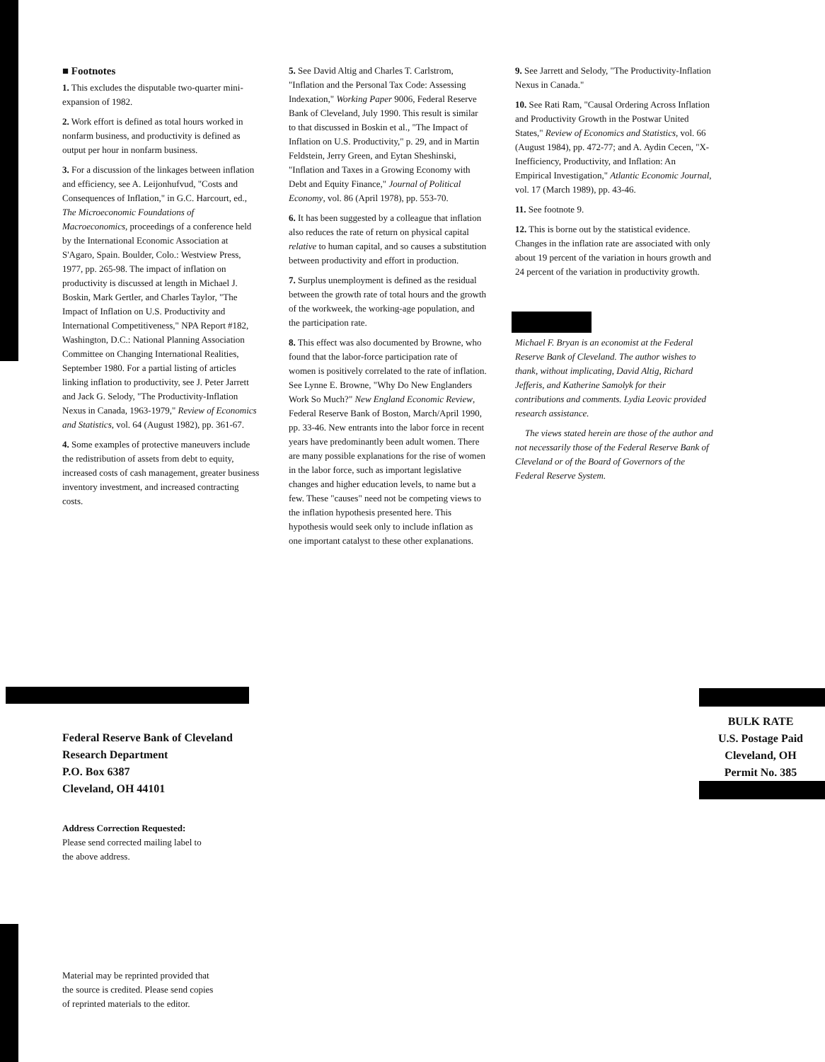■ Footnotes
1. This excludes the disputable two-quarter mini-expansion of 1982.
2. Work effort is defined as total hours worked in nonfarm business, and productivity is defined as output per hour in nonfarm business.
3. For a discussion of the linkages between inflation and efficiency, see A. Leijonhufvud, "Costs and Consequences of Inflation," in G.C. Harcourt, ed., The Microeconomic Foundations of Macroeconomics, proceedings of a conference held by the International Economic Association at S'Agaro, Spain. Boulder, Colo.: Westview Press, 1977, pp. 265-98. The impact of inflation on productivity is discussed at length in Michael J. Boskin, Mark Gertler, and Charles Taylor, "The Impact of Inflation on U.S. Productivity and International Competitiveness," NPA Report #182, Washington, D.C.: National Planning Association Committee on Changing International Realities, September 1980. For a partial listing of articles linking inflation to productivity, see J. Peter Jarrett and Jack G. Selody, "The Productivity-Inflation Nexus in Canada, 1963-1979," Review of Economics and Statistics, vol. 64 (August 1982), pp. 361-67.
4. Some examples of protective maneuvers include the redistribution of assets from debt to equity, increased costs of cash management, greater business inventory investment, and increased contracting costs.
5. See David Altig and Charles T. Carlstrom, "Inflation and the Personal Tax Code: Assessing Indexation," Working Paper 9006, Federal Reserve Bank of Cleveland, July 1990. This result is similar to that discussed in Boskin et al., "The Impact of Inflation on U.S. Productivity," p. 29, and in Martin Feldstein, Jerry Green, and Eytan Sheshinski, "Inflation and Taxes in a Growing Economy with Debt and Equity Finance," Journal of Political Economy, vol. 86 (April 1978), pp. 553-70.
6. It has been suggested by a colleague that inflation also reduces the rate of return on physical capital relative to human capital, and so causes a substitution between productivity and effort in production.
7. Surplus unemployment is defined as the residual between the growth rate of total hours and the growth of the workweek, the working-age population, and the participation rate.
8. This effect was also documented by Browne, who found that the labor-force participation rate of women is positively correlated to the rate of inflation. See Lynne E. Browne, "Why Do New Englanders Work So Much?" New England Economic Review, Federal Reserve Bank of Boston, March/April 1990, pp. 33-46. New entrants into the labor force in recent years have predominantly been adult women. There are many possible explanations for the rise of women in the labor force, such as important legislative changes and higher education levels, to name but a few. These "causes" need not be competing views to the inflation hypothesis presented here. This hypothesis would seek only to include inflation as one important catalyst to these other explanations.
9. See Jarrett and Selody, "The Productivity-Inflation Nexus in Canada."
10. See Rati Ram, "Causal Ordering Across Inflation and Productivity Growth in the Postwar United States," Review of Economics and Statistics, vol. 66 (August 1984), pp. 472-77; and A. Aydin Cecen, "X-Inefficiency, Productivity, and Inflation: An Empirical Investigation," Atlantic Economic Journal, vol. 17 (March 1989), pp. 43-46.
11. See footnote 9.
12. This is borne out by the statistical evidence. Changes in the inflation rate are associated with only about 19 percent of the variation in hours growth and 24 percent of the variation in productivity growth.
Michael F. Bryan is an economist at the Federal Reserve Bank of Cleveland. The author wishes to thank, without implicating, David Altig, Richard Jefferis, and Katherine Samolyk for their contributions and comments. Lydia Leovic provided research assistance.
The views stated herein are those of the author and not necessarily those of the Federal Reserve Bank of Cleveland or of the Board of Governors of the Federal Reserve System.
Federal Reserve Bank of Cleveland
Research Department
P.O. Box 6387
Cleveland, OH 44101
Address Correction Requested:
Please send corrected mailing label to
the above address.
BULK RATE
U.S. Postage Paid
Cleveland, OH
Permit No. 385
Material may be reprinted provided that
the source is credited. Please send copies
of reprinted materials to the editor.